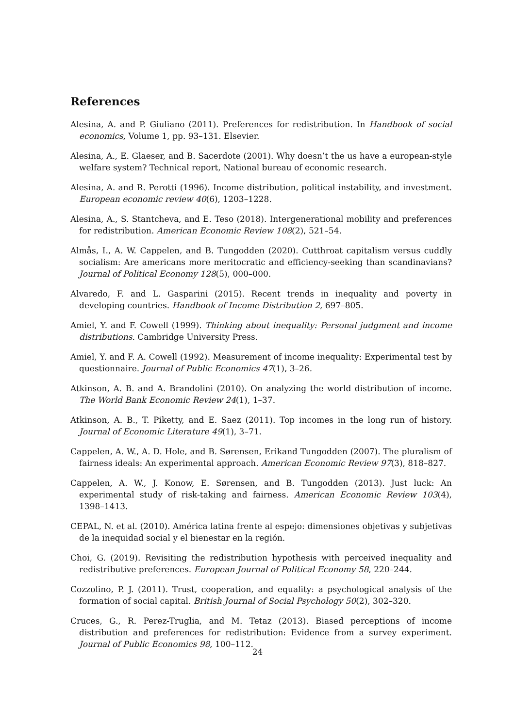References
Alesina, A. and P. Giuliano (2011). Preferences for redistribution. In Handbook of social economics, Volume 1, pp. 93–131. Elsevier.
Alesina, A., E. Glaeser, and B. Sacerdote (2001). Why doesn’t the us have a european-style welfare system? Technical report, National bureau of economic research.
Alesina, A. and R. Perotti (1996). Income distribution, political instability, and investment. European economic review 40(6), 1203–1228.
Alesina, A., S. Stantcheva, and E. Teso (2018). Intergenerational mobility and preferences for redistribution. American Economic Review 108(2), 521–54.
Almås, I., A. W. Cappelen, and B. Tungodden (2020). Cutthroat capitalism versus cuddly socialism: Are americans more meritocratic and efficiency-seeking than scandinavians? Journal of Political Economy 128(5), 000–000.
Alvaredo, F. and L. Gasparini (2015). Recent trends in inequality and poverty in developing countries. Handbook of Income Distribution 2, 697–805.
Amiel, Y. and F. Cowell (1999). Thinking about inequality: Personal judgment and income distributions. Cambridge University Press.
Amiel, Y. and F. A. Cowell (1992). Measurement of income inequality: Experimental test by questionnaire. Journal of Public Economics 47(1), 3–26.
Atkinson, A. B. and A. Brandolini (2010). On analyzing the world distribution of income. The World Bank Economic Review 24(1), 1–37.
Atkinson, A. B., T. Piketty, and E. Saez (2011). Top incomes in the long run of history. Journal of Economic Literature 49(1), 3–71.
Cappelen, A. W., A. D. Hole, and B. Sørensen, Erikand Tungodden (2007). The pluralism of fairness ideals: An experimental approach. American Economic Review 97(3), 818–827.
Cappelen, A. W., J. Konow, E. Sørensen, and B. Tungodden (2013). Just luck: An experimental study of risk-taking and fairness. American Economic Review 103(4), 1398–1413.
CEPAL, N. et al. (2010). América latina frente al espejo: dimensiones objetivas y subjetivas de la inequidad social y el bienestar en la región.
Choi, G. (2019). Revisiting the redistribution hypothesis with perceived inequality and redistributive preferences. European Journal of Political Economy 58, 220–244.
Cozzolino, P. J. (2011). Trust, cooperation, and equality: a psychological analysis of the formation of social capital. British Journal of Social Psychology 50(2), 302–320.
Cruces, G., R. Perez-Truglia, and M. Tetaz (2013). Biased perceptions of income distribution and preferences for redistribution: Evidence from a survey experiment. Journal of Public Economics 98, 100–112.
24